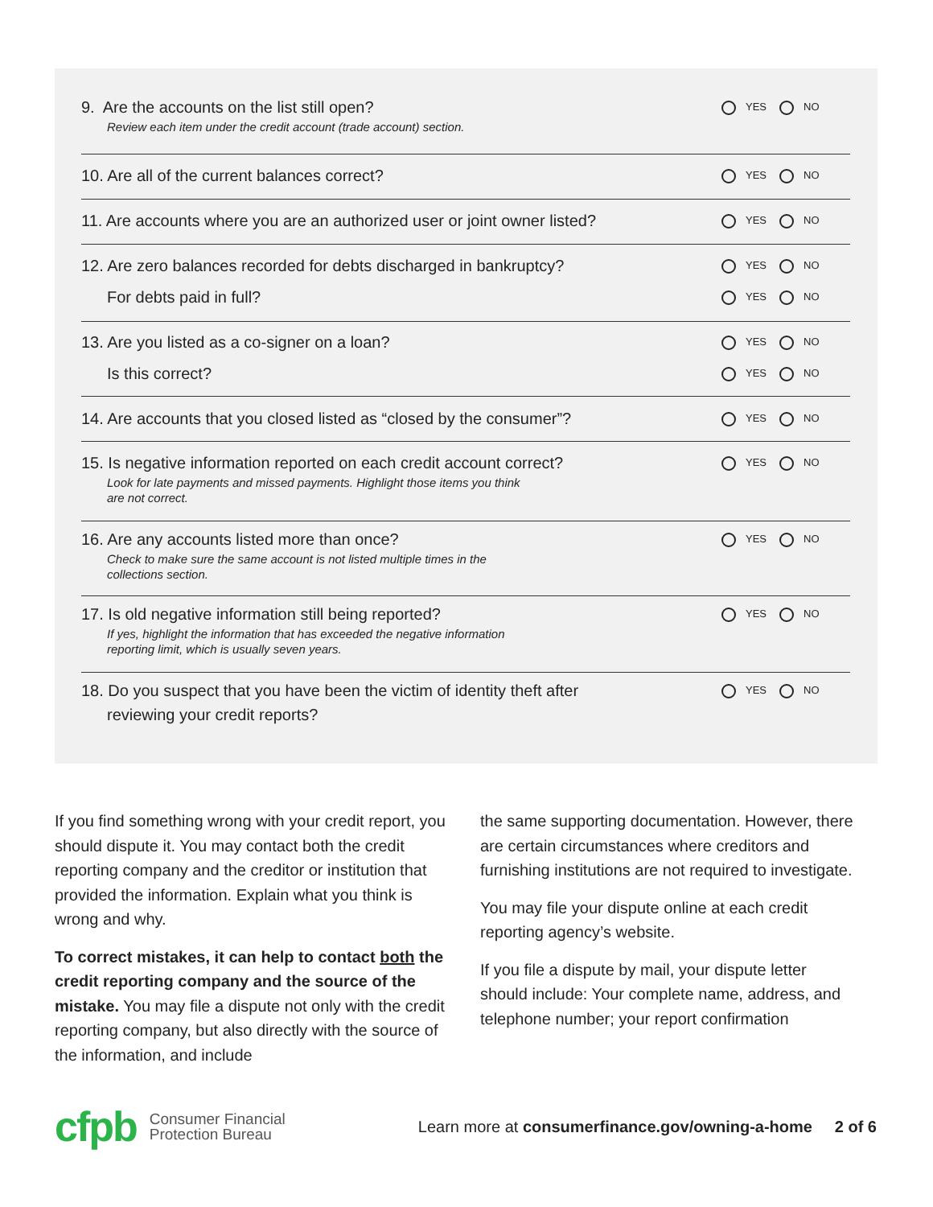9. Are the accounts on the list still open?
Review each item under the credit account (trade account) section.
YES NO
10. Are all of the current balances correct?
YES NO
11. Are accounts where you are an authorized user or joint owner listed?
YES NO
12. Are zero balances recorded for debts discharged in bankruptcy?
For debts paid in full?
YES NO
YES NO
13. Are you listed as a co-signer on a loan?
Is this correct?
YES NO
YES NO
14. Are accounts that you closed listed as “closed by the consumer”?
YES NO
15. Is negative information reported on each credit account correct?
Look for late payments and missed payments. Highlight those items you think
are not correct.
YES NO
16. Are any accounts listed more than once?
Check to make sure the same account is not listed multiple times in the
collections section.
YES NO
17. Is old negative information still being reported?
If yes, highlight the information that has exceeded the negative information
reporting limit, which is usually seven years.
YES NO
18. Do you suspect that you have been the victim of identity theft after
reviewing your credit reports?
YES NO
If you find something wrong with your credit report, you should dispute it. You may contact both the credit reporting company and the creditor or institution that provided the information. Explain what you think is wrong and why.
To correct mistakes, it can help to contact both the credit reporting company and the source of the mistake. You may file a dispute not only with the credit reporting company, but also directly with the source of the information, and include
the same supporting documentation. However, there are certain circumstances where creditors and furnishing institutions are not required to investigate.
You may file your dispute online at each credit reporting agency’s website.
If you file a dispute by mail, your dispute letter should include: Your complete name, address, and telephone number; your report confirmation
cfpb
Consumer Financial
Protection Bureau
Learn more at consumerfinance.gov/owning-a-home 2 of 6